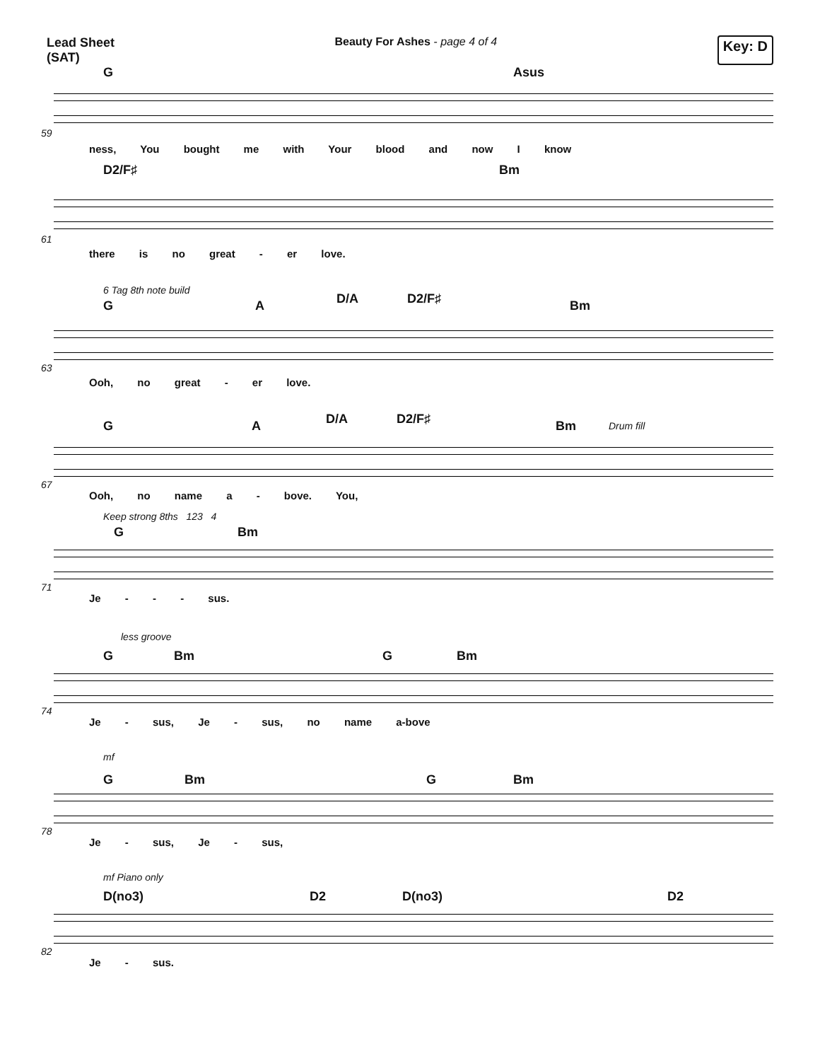Lead Sheet
(SAT)
Beauty For Ashes - page 4 of 4
Key: D
G Asus
59
ness, You bought me with Your blood and now I know
D2/F♯ Bm
61
there is no great - er love.
6 Tag 8th note build
G A D/A D2/F♯ Bm
63
Ooh, no great - er love.
G A D/A D2/F♯ Bm
Drum fill
67
Ooh, no name a - bove. You,
Keep strong 8ths 123 4
G Bm
71
Je - - - sus.
less groove
G Bm G Bm
74
Je - sus, Je - sus, no name a-bove
mf
G Bm G Bm
78
Je - sus, Je - sus,
mf Piano only
D(no3) D2 D(no3) D2
82
Je - sus.